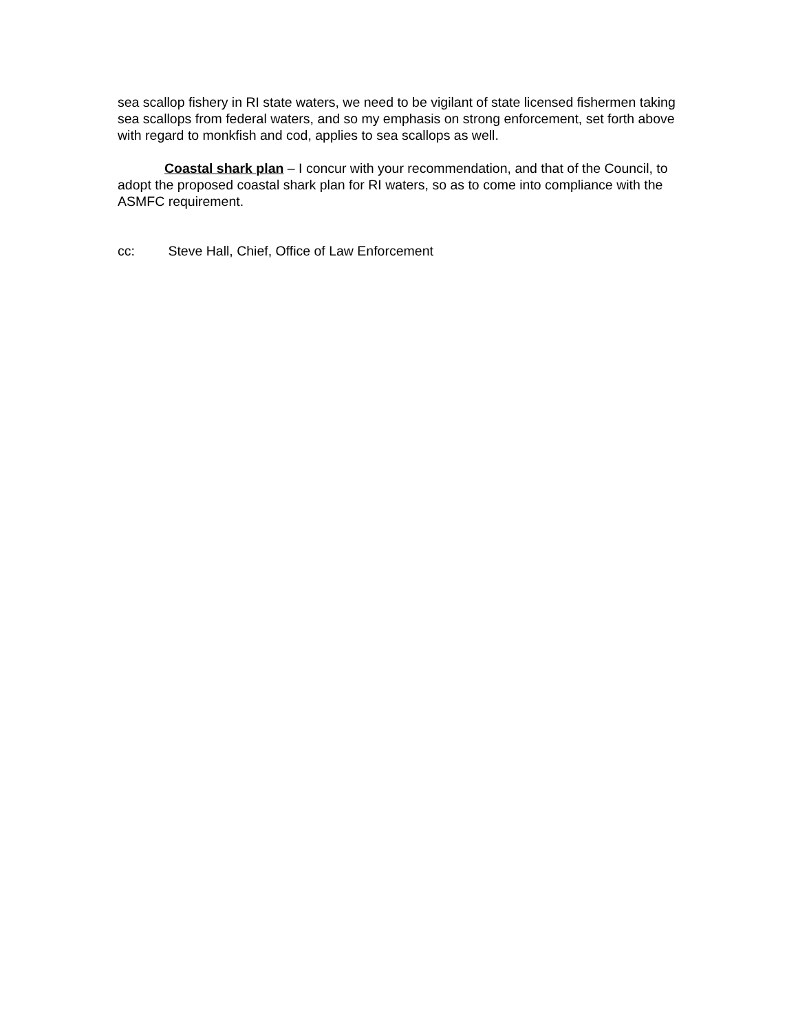sea scallop fishery in RI state waters, we need to be vigilant of state licensed fishermen taking sea scallops from federal waters, and so my emphasis on strong enforcement, set forth above with regard to monkfish and cod, applies to sea scallops as well.
Coastal shark plan – I concur with your recommendation, and that of the Council, to adopt the proposed coastal shark plan for RI waters, so as to come into compliance with the ASMFC requirement.
cc: Steve Hall, Chief, Office of Law Enforcement